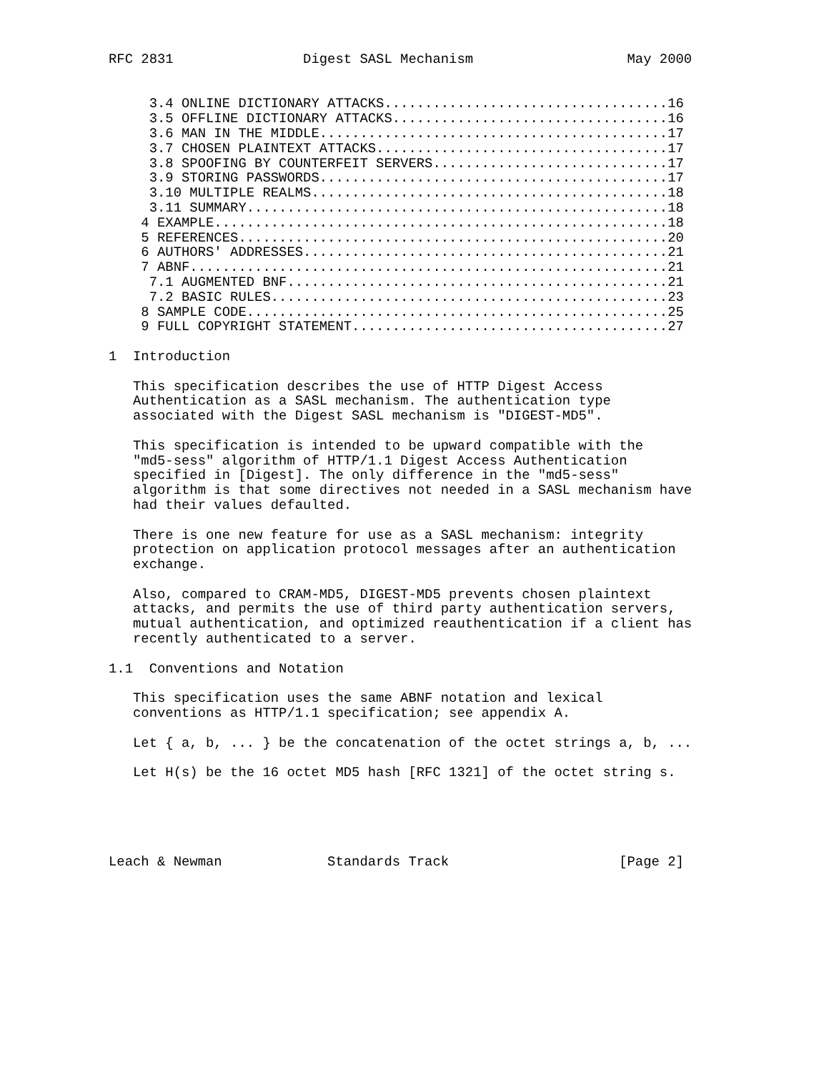RFC 2831                Digest SASL Mechanism                   May 2000


     3.4 ONLINE DICTIONARY ATTACKS...................................16
     3.5 OFFLINE DICTIONARY ATTACKS..................................16
     3.6 MAN IN THE MIDDLE...........................................17
     3.7 CHOSEN PLAINTEXT ATTACKS....................................17
     3.8 SPOOFING BY COUNTERFEIT SERVERS.............................17
     3.9 STORING PASSWORDS...........................................17
     3.10 MULTIPLE REALMS............................................18
     3.11 SUMMARY....................................................18
    4 EXAMPLE........................................................18
    5 REFERENCES.....................................................20
    6 AUTHORS' ADDRESSES.............................................21
    7 ABNF...........................................................21
     7.1 AUGMENTED BNF...............................................21
     7.2 BASIC RULES.................................................23
    8 SAMPLE CODE....................................................25
    9 FULL COPYRIGHT STATEMENT.......................................27

1  Introduction

   This specification describes the use of HTTP Digest Access
   Authentication as a SASL mechanism. The authentication type
   associated with the Digest SASL mechanism is "DIGEST-MD5".

   This specification is intended to be upward compatible with the
   "md5-sess" algorithm of HTTP/1.1 Digest Access Authentication
   specified in [Digest]. The only difference in the "md5-sess"
   algorithm is that some directives not needed in a SASL mechanism have
   had their values defaulted.

   There is one new feature for use as a SASL mechanism: integrity
   protection on application protocol messages after an authentication
   exchange.

   Also, compared to CRAM-MD5, DIGEST-MD5 prevents chosen plaintext
   attacks, and permits the use of third party authentication servers,
   mutual authentication, and optimized reauthentication if a client has
   recently authenticated to a server.

1.1  Conventions and Notation

   This specification uses the same ABNF notation and lexical
   conventions as HTTP/1.1 specification; see appendix A.

   Let { a, b, ... } be the concatenation of the octet strings a, b, ...

   Let H(s) be the 16 octet MD5 hash [RFC 1321] of the octet string s.





Leach & Newman             Standards Track                     [Page 2]